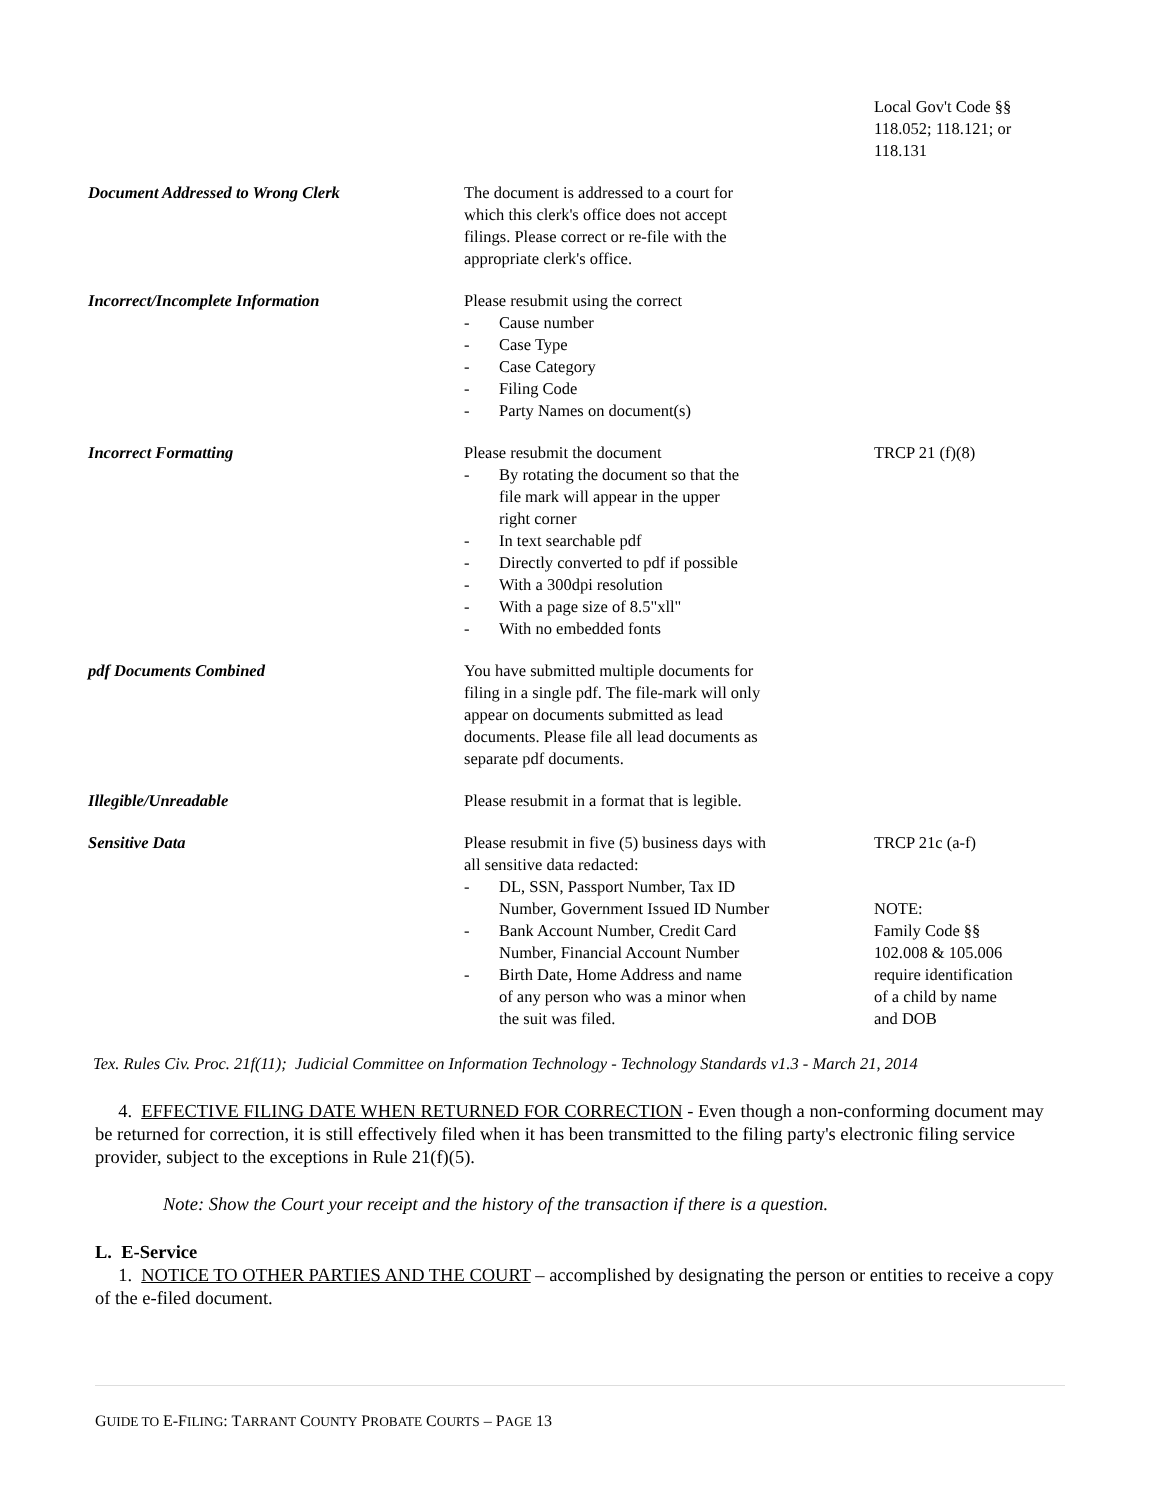| | | Local Gov't Code §§ 118.052; 118.121; or 118.131 |
| Document Addressed to Wrong Clerk | The document is addressed to a court for which this clerk's office does not accept filings. Please correct or re-file with the appropriate clerk's office. | |
| Incorrect/Incomplete Information | Please resubmit using the correct - Cause number - Case Type - Case Category - Filing Code - Party Names on document(s) | |
| Incorrect Formatting | Please resubmit the document - By rotating the document so that the file mark will appear in the upper right corner - In text searchable pdf - Directly converted to pdf if possible - With a 300dpi resolution - With a page size of 8.5"xll" - With no embedded fonts | TRCP 21 (f)(8) |
| pdf Documents Combined | You have submitted multiple documents for filing in a single pdf. The file-mark will only appear on documents submitted as lead documents. Please file all lead documents as separate pdf documents. | |
| Illegible/Unreadable | Please resubmit in a format that is legible. | |
| Sensitive Data | Please resubmit in five (5) business days with all sensitive data redacted: - DL, SSN, Passport Number, Tax ID Number, Government Issued ID Number - Bank Account Number, Credit Card Number, Financial Account Number - Birth Date, Home Address and name of any person who was a minor when the suit was filed. | TRCP 21c (a-f) NOTE: Family Code §§ 102.008 & 105.006 require identification of a child by name and DOB |
Tex. Rules Civ. Proc. 21f(11); Judicial Committee on Information Technology - Technology Standards v1.3 - March 21, 2014
4. EFFECTIVE FILING DATE WHEN RETURNED FOR CORRECTION - Even though a non-conforming document may be returned for correction, it is still effectively filed when it has been transmitted to the filing party's electronic filing service provider, subject to the exceptions in Rule 21(f)(5).
Note: Show the Court your receipt and the history of the transaction if there is a question.
L. E-Service
1. NOTICE TO OTHER PARTIES AND THE COURT – accomplished by designating the person or entities to receive a copy of the e-filed document.
GUIDE TO E-FILING: TARRANT COUNTY PROBATE COURTS – PAGE 13